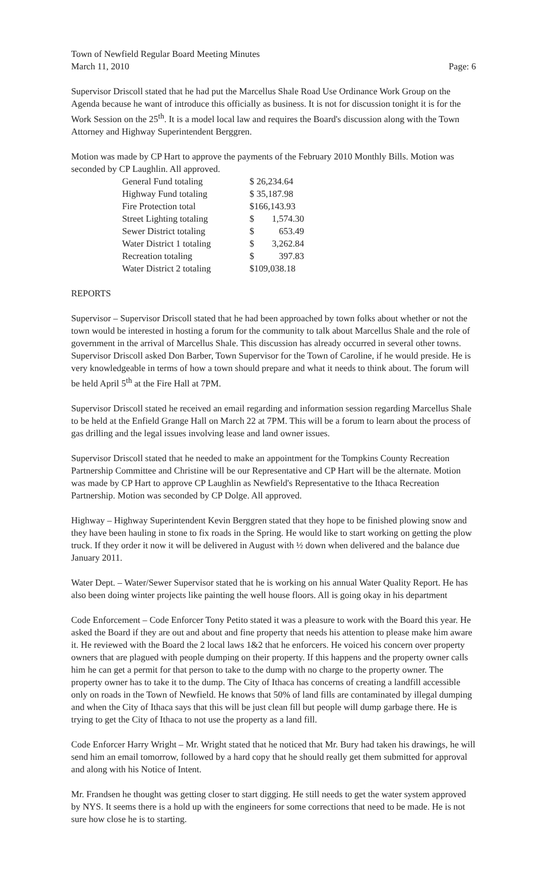Town of Newfield Regular Board Meeting Minutes
March 11, 2010 Page: 6
Supervisor Driscoll stated that he had put the Marcellus Shale Road Use Ordinance Work Group on the Agenda because he want of introduce this officially as business. It is not for discussion tonight it is for the Work Session on the 25<sup>th</sup>. It is a model local law and requires the Board's discussion along with the Town Attorney and Highway Superintendent Berggren.
Motion was made by CP Hart to approve the payments of the February 2010 Monthly Bills. Motion was seconded by CP Laughlin. All approved.
| General Fund totaling | $ 26,234.64 |
| Highway Fund totaling | $ 35,187.98 |
| Fire Protection total | $166,143.93 |
| Street Lighting totaling | $ 1,574.30 |
| Sewer District totaling | $ 653.49 |
| Water District 1 totaling | $ 3,262.84 |
| Recreation totaling | $ 397.83 |
| Water District 2 totaling | $109,038.18 |
REPORTS
Supervisor – Supervisor Driscoll stated that he had been approached by town folks about whether or not the town would be interested in hosting a forum for the community to talk about Marcellus Shale and the role of government in the arrival of Marcellus Shale. This discussion has already occurred in several other towns. Supervisor Driscoll asked Don Barber, Town Supervisor for the Town of Caroline, if he would preside. He is very knowledgeable in terms of how a town should prepare and what it needs to think about. The forum will be held April 5<sup>th</sup> at the Fire Hall at 7PM.
Supervisor Driscoll stated he received an email regarding and information session regarding Marcellus Shale to be held at the Enfield Grange Hall on March 22 at 7PM. This will be a forum to learn about the process of gas drilling and the legal issues involving lease and land owner issues.
Supervisor Driscoll stated that he needed to make an appointment for the Tompkins County Recreation Partnership Committee and Christine will be our Representative and CP Hart will be the alternate. Motion was made by CP Hart to approve CP Laughlin as Newfield's Representative to the Ithaca Recreation Partnership. Motion was seconded by CP Dolge. All approved.
Highway – Highway Superintendent Kevin Berggren stated that they hope to be finished plowing snow and they have been hauling in stone to fix roads in the Spring. He would like to start working on getting the plow truck. If they order it now it will be delivered in August with ½ down when delivered and the balance due January 2011.
Water Dept. – Water/Sewer Supervisor stated that he is working on his annual Water Quality Report. He has also been doing winter projects like painting the well house floors. All is going okay in his department
Code Enforcement – Code Enforcer Tony Petito stated it was a pleasure to work with the Board this year. He asked the Board if they are out and about and fine property that needs his attention to please make him aware it. He reviewed with the Board the 2 local laws 1&2 that he enforcers. He voiced his concern over property owners that are plagued with people dumping on their property. If this happens and the property owner calls him he can get a permit for that person to take to the dump with no charge to the property owner. The property owner has to take it to the dump. The City of Ithaca has concerns of creating a landfill accessible only on roads in the Town of Newfield. He knows that 50% of land fills are contaminated by illegal dumping and when the City of Ithaca says that this will be just clean fill but people will dump garbage there. He is trying to get the City of Ithaca to not use the property as a land fill.
Code Enforcer Harry Wright – Mr. Wright stated that he noticed that Mr. Bury had taken his drawings, he will send him an email tomorrow, followed by a hard copy that he should really get them submitted for approval and along with his Notice of Intent.
Mr. Frandsen he thought was getting closer to start digging. He still needs to get the water system approved by NYS. It seems there is a hold up with the engineers for some corrections that need to be made. He is not sure how close he is to starting.